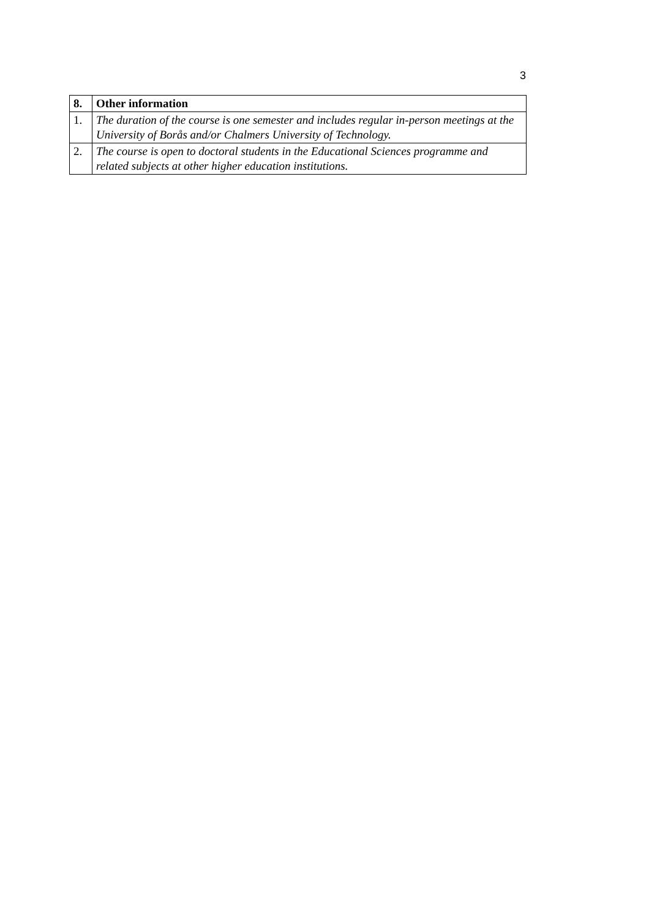3
| 8. | Other information |
| --- | --- |
| 1. | The duration of the course is one semester and includes regular in-person meetings at the University of Borås and/or Chalmers University of Technology. |
| 2. | The course is open to doctoral students in the Educational Sciences programme and related subjects at other higher education institutions. |